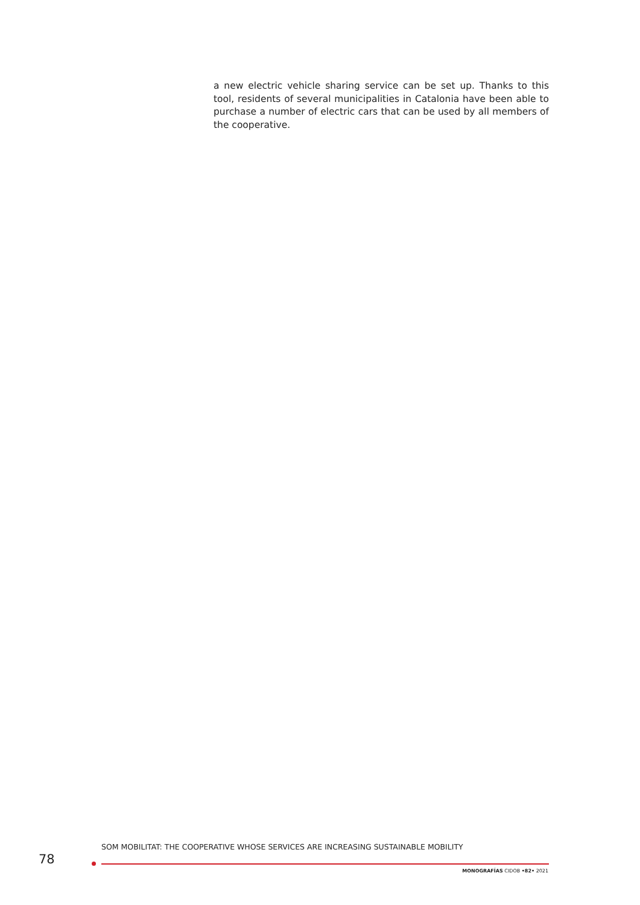a new electric vehicle sharing service can be set up. Thanks to this tool, residents of several municipalities in Catalonia have been able to purchase a number of electric cars that can be used by all members of the cooperative.
SOM MOBILITAT: THE COOPERATIVE WHOSE SERVICES ARE INCREASING SUSTAINABLE MOBILITY
78
MONOGRAFÍAS CIDOB •82• 2021